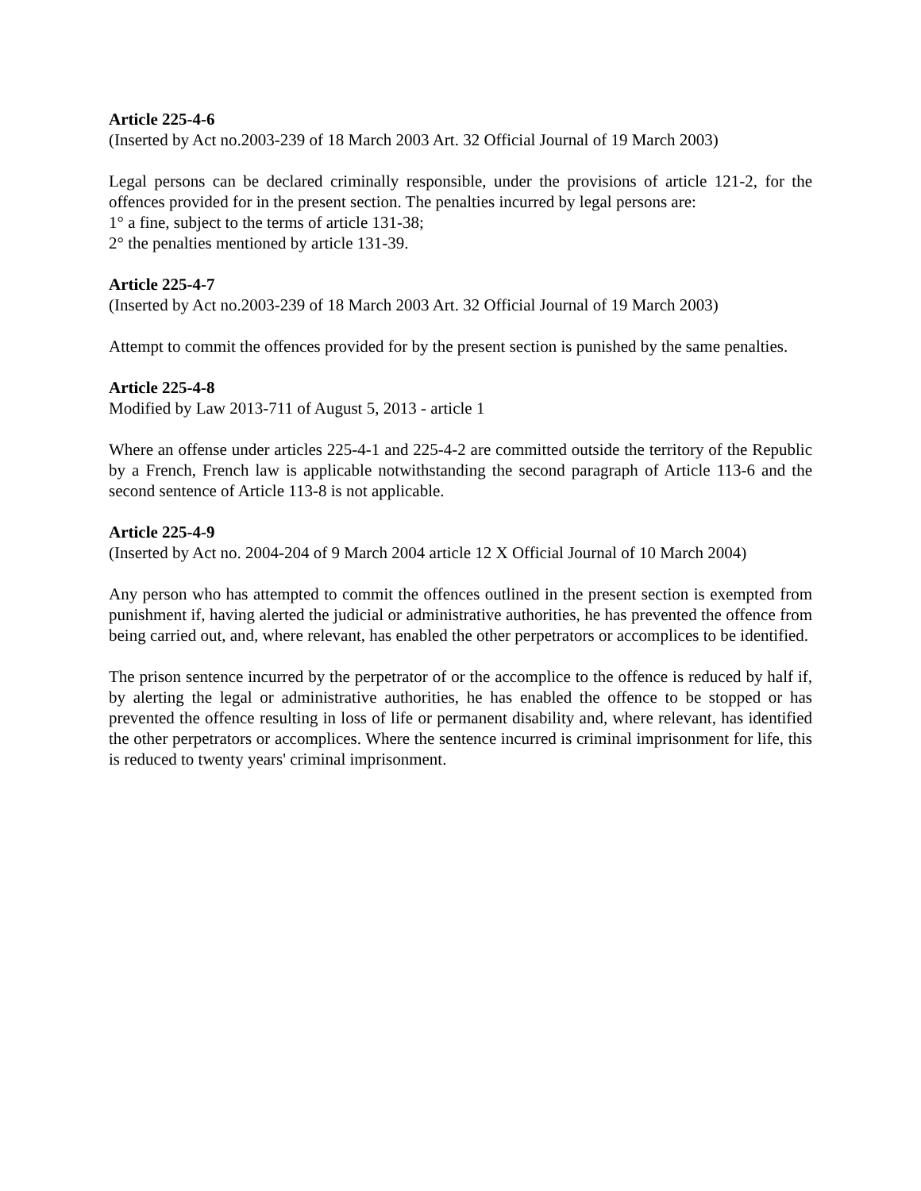Article 225-4-6
(Inserted by Act no.2003-239 of 18 March 2003 Art. 32 Official Journal of 19 March 2003)
Legal persons can be declared criminally responsible, under the provisions of article 121-2, for the offences provided for in the present section. The penalties incurred by legal persons are:
1° a fine, subject to the terms of article 131-38;
2° the penalties mentioned by article 131-39.
Article 225-4-7
(Inserted by Act no.2003-239 of 18 March 2003 Art. 32 Official Journal of 19 March 2003)
Attempt to commit the offences provided for by the present section is punished by the same penalties.
Article 225-4-8
Modified by Law 2013-711 of August 5, 2013 - article 1
Where an offense under articles 225-4-1 and 225-4-2 are committed outside the territory of the Republic by a French, French law is applicable notwithstanding the second paragraph of Article 113-6 and the second sentence of Article 113-8 is not applicable.
Article 225-4-9
(Inserted by Act no. 2004-204 of 9 March 2004 article 12 X Official Journal of 10 March 2004)
Any person who has attempted to commit the offences outlined in the present section is exempted from punishment if, having alerted the judicial or administrative authorities, he has prevented the offence from being carried out, and, where relevant, has enabled the other perpetrators or accomplices to be identified.
The prison sentence incurred by the perpetrator of or the accomplice to the offence is reduced by half if, by alerting the legal or administrative authorities, he has enabled the offence to be stopped or has prevented the offence resulting in loss of life or permanent disability and, where relevant, has identified the other perpetrators or accomplices. Where the sentence incurred is criminal imprisonment for life, this is reduced to twenty years' criminal imprisonment.